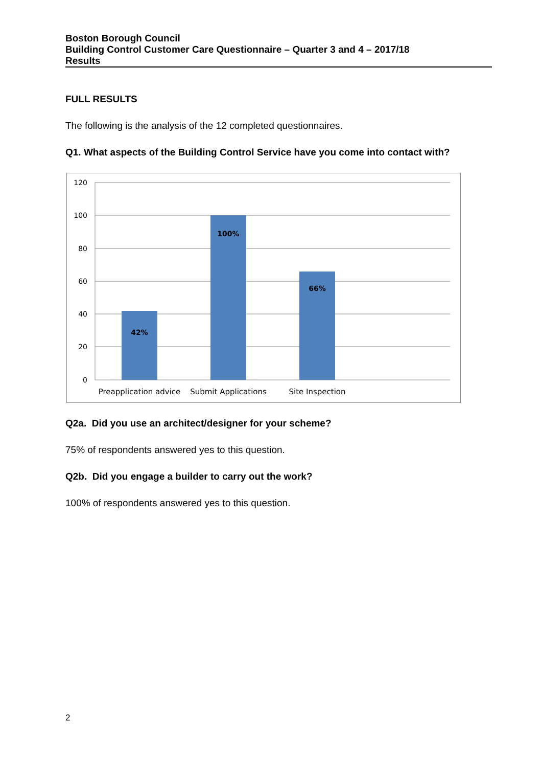Boston Borough Council
Building Control Customer Care Questionnaire – Quarter 3 and 4 – 2017/18
Results
FULL RESULTS
The following is the analysis of the 12 completed questionnaires.
Q1. What aspects of the Building Control Service have you come into contact with?
120
100
80
60
40
20
0
42%
100%
66%
Preapplication advice
Submit Applications
Site Inspection
Q2a. Did you use an architect/designer for your scheme?
75% of respondents answered yes to this question.
Q2b. Did you engage a builder to carry out the work?
100% of respondents answered yes to this question.
2